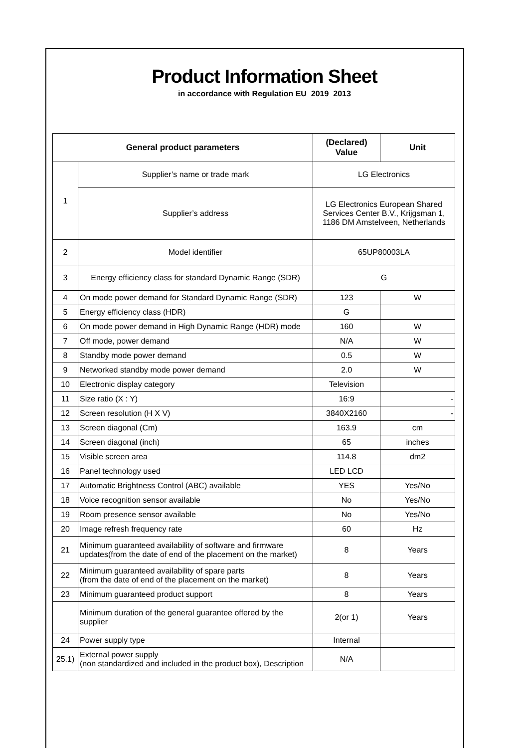Product Information Sheet
in accordance with Regulation EU_2019_2013
| General product parameters | | (Declared) Value | Unit |
| --- | --- | --- | --- |
| 1 | Supplier’s name or trade mark | LG Electronics | |
| | Supplier’s address | LG Electronics European Shared Services Center B.V., Krijgsman 1, 1186 DM Amstelveen, Netherlands | |
| 2 | Model identifier | 65UP80003LA | |
| 3 | Energy efficiency class for standard Dynamic Range (SDR) | G | |
| 4 | On mode power demand for Standard Dynamic Range (SDR) | 123 | W |
| 5 | Energy efficiency class (HDR) | G | |
| 6 | On mode power demand in High Dynamic Range (HDR) mode | 160 | W |
| 7 | Off mode, power demand | N/A | W |
| 8 | Standby mode power demand | 0.5 | W |
| 9 | Networked standby mode power demand | 2.0 | W |
| 10 | Electronic display category | Television | |
| 11 | Size ratio (X : Y) | 16:9 | - |
| 12 | Screen resolution (H X V) | 3840X2160 | - |
| 13 | Screen diagonal (Cm) | 163.9 | cm |
| 14 | Screen diagonal (inch) | 65 | inches |
| 15 | Visible screen area | 114.8 | dm2 |
| 16 | Panel technology used | LED LCD | |
| 17 | Automatic Brightness Control (ABC) available | YES | Yes/No |
| 18 | Voice recognition sensor available | No | Yes/No |
| 19 | Room presence sensor available | No | Yes/No |
| 20 | Image refresh frequency rate | 60 | Hz |
| 21 | Minimum guaranteed availability of software and firmware updates(from the date of end of the placement on the market) | 8 | Years |
| 22 | Minimum guaranteed availability of spare parts (from the date of end of the placement on the market) | 8 | Years |
| 23 | Minimum guaranteed product support | 8 | Years |
| | Minimum duration of the general guarantee offered by the supplier | 2(or 1) | Years |
| 24 | Power supply type | Internal | |
| 25.1) | External power supply (non standardized and included in the product box), Description | N/A | |